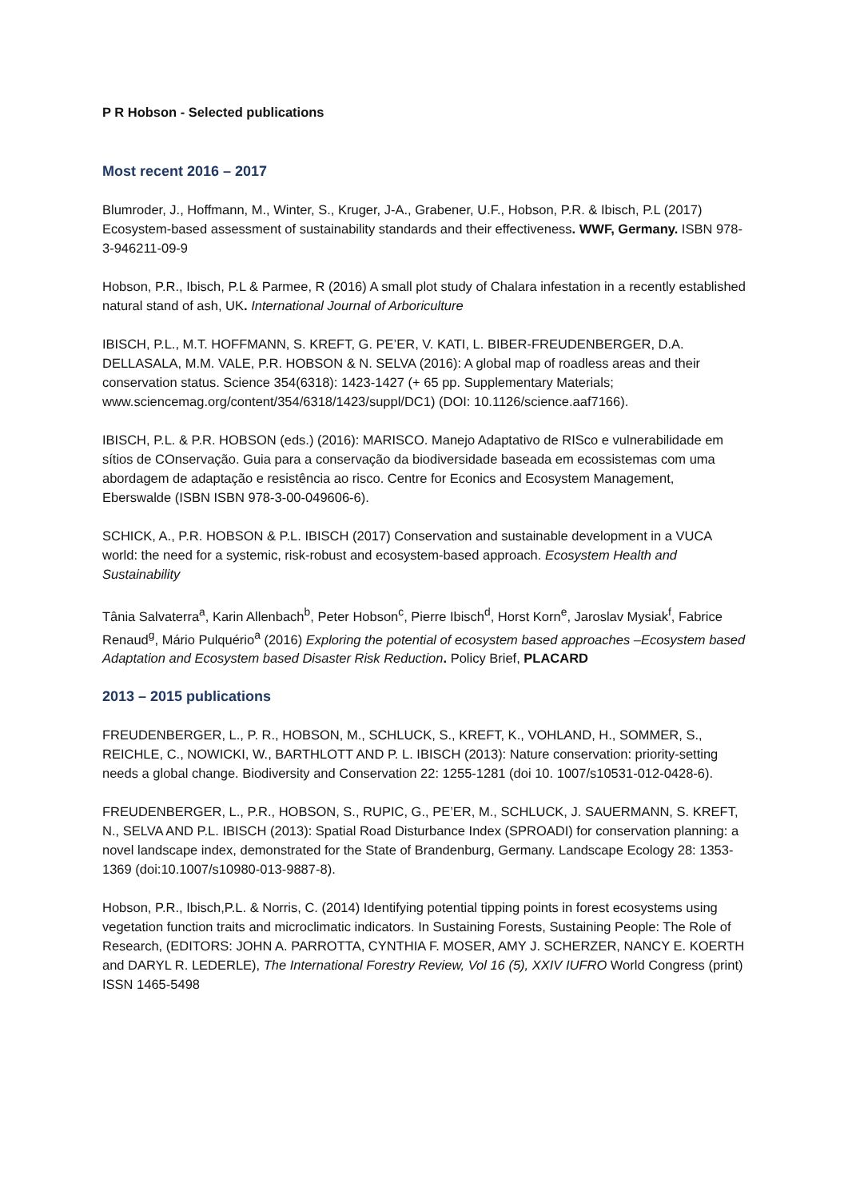P R Hobson - Selected publications
Most recent 2016 – 2017
Blumroder, J., Hoffmann, M., Winter, S., Kruger, J-A., Grabener, U.F., Hobson, P.R. & Ibisch, P.L (2017) Ecosystem-based assessment of sustainability standards and their effectiveness. WWF, Germany. ISBN 978-3-946211-09-9
Hobson, P.R., Ibisch, P.L & Parmee, R (2016) A small plot study of Chalara infestation in a recently established natural stand of ash, UK. International Journal of Arboriculture
IBISCH, P.L., M.T. HOFFMANN, S. KREFT, G. PE’ER, V. KATI, L. BIBER-FREUDENBERGER, D.A. DELLASALA, M.M. VALE, P.R. HOBSON & N. SELVA (2016): A global map of roadless areas and their conservation status. Science 354(6318): 1423-1427 (+ 65 pp. Supplementary Materials; www.sciencemag.org/content/354/6318/1423/suppl/DC1) (DOI: 10.1126/science.aaf7166).
IBISCH, P.L. & P.R. HOBSON (eds.) (2016): MARISCO. Manejo Adaptativo de RISco e vulnerabilidade em sítios de COnservação. Guia para a conservação da biodiversidade baseada em ecossistemas com uma abordagem de adaptação e resistência ao risco. Centre for Econics and Ecosystem Management, Eberswalde (ISBN ISBN 978-3-00-049606-6).
SCHICK, A., P.R. HOBSON & P.L. IBISCH (2017) Conservation and sustainable development in a VUCA world: the need for a systemic, risk-robust and ecosystem-based approach. Ecosystem Health and Sustainability
Tânia Salvaterra<sup>a</sup>, Karin Allenbach<sup>b</sup>, Peter Hobson<sup>c</sup>, Pierre Ibisch<sup>d</sup>, Horst Korn<sup>e</sup>, Jaroslav Mysiak<sup>f</sup>, Fabrice Renaud<sup>g</sup>, Mário Pulquério<sup>a</sup> (2016) Exploring the potential of ecosystem based approaches –Ecosystem based Adaptation and Ecosystem based Disaster Risk Reduction. Policy Brief, PLACARD
2013 – 2015 publications
FREUDENBERGER, L., P. R., HOBSON, M., SCHLUCK, S., KREFT, K., VOHLAND, H., SOMMER, S., REICHLE, C., NOWICKI, W., BARTHLOTT AND P. L. IBISCH (2013): Nature conservation: priority-setting needs a global change. Biodiversity and Conservation 22: 1255-1281 (doi 10. 1007/s10531-012-0428-6).
FREUDENBERGER, L., P.R., HOBSON, S., RUPIC, G., PE’ER, M., SCHLUCK, J. SAUERMANN, S. KREFT, N., SELVA AND P.L. IBISCH (2013): Spatial Road Disturbance Index (SPROADI) for conservation planning: a novel landscape index, demonstrated for the State of Brandenburg, Germany. Landscape Ecology 28: 1353-1369 (doi:10.1007/s10980-013-9887-8).
Hobson, P.R., Ibisch,P.L. & Norris, C. (2014) Identifying potential tipping points in forest ecosystems using vegetation function traits and microclimatic indicators. In Sustaining Forests, Sustaining People: The Role of Research, (EDITORS: JOHN A. PARROTTA, CYNTHIA F. MOSER, AMY J. SCHERZER, NANCY E. KOERTH and DARYL R. LEDERLE), The International Forestry Review, Vol 16 (5), XXIV IUFRO World Congress (print) ISSN 1465-5498